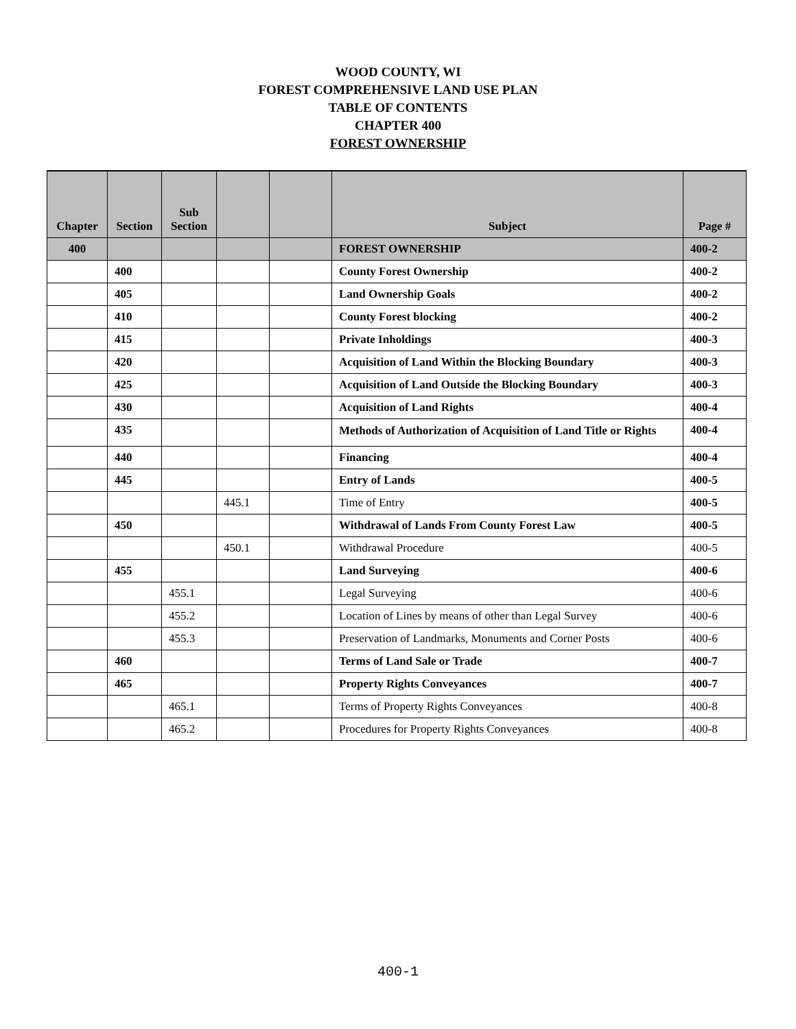WOOD COUNTY, WI
FOREST COMPREHENSIVE LAND USE PLAN
TABLE OF CONTENTS
CHAPTER 400
FOREST OWNERSHIP
| Chapter | Section | Sub Section | | | Subject | Page # |
| --- | --- | --- | --- | --- | --- | --- |
| 400 | | | | | FOREST OWNERSHIP | 400-2 |
| | 400 | | | | County Forest Ownership | 400-2 |
| | 405 | | | | Land Ownership Goals | 400-2 |
| | 410 | | | | County Forest blocking | 400-2 |
| | 415 | | | | Private Inholdings | 400-3 |
| | 420 | | | | Acquisition of Land Within the Blocking Boundary | 400-3 |
| | 425 | | | | Acquisition of Land Outside the Blocking Boundary | 400-3 |
| | 430 | | | | Acquisition of Land Rights | 400-4 |
| | 435 | | | | Methods of Authorization of Acquisition of Land Title or Rights | 400-4 |
| | 440 | | | | Financing | 400-4 |
| | 445 | | | | Entry of Lands | 400-5 |
| | | | 445.1 | | Time of Entry | 400-5 |
| | 450 | | | | Withdrawal of Lands From County Forest Law | 400-5 |
| | | | 450.1 | | Withdrawal Procedure | 400-5 |
| | 455 | | | | Land Surveying | 400-6 |
| | | 455.1 | | | Legal Surveying | 400-6 |
| | | 455.2 | | | Location of Lines by means of other than Legal Survey | 400-6 |
| | | 455.3 | | | Preservation of Landmarks, Monuments and Corner Posts | 400-6 |
| | 460 | | | | Terms of Land Sale or Trade | 400-7 |
| | 465 | | | | Property Rights Conveyances | 400-7 |
| | | 465.1 | | | Terms of Property Rights Conveyances | 400-8 |
| | | 465.2 | | | Procedures for Property Rights Conveyances | 400-8 |
400-1